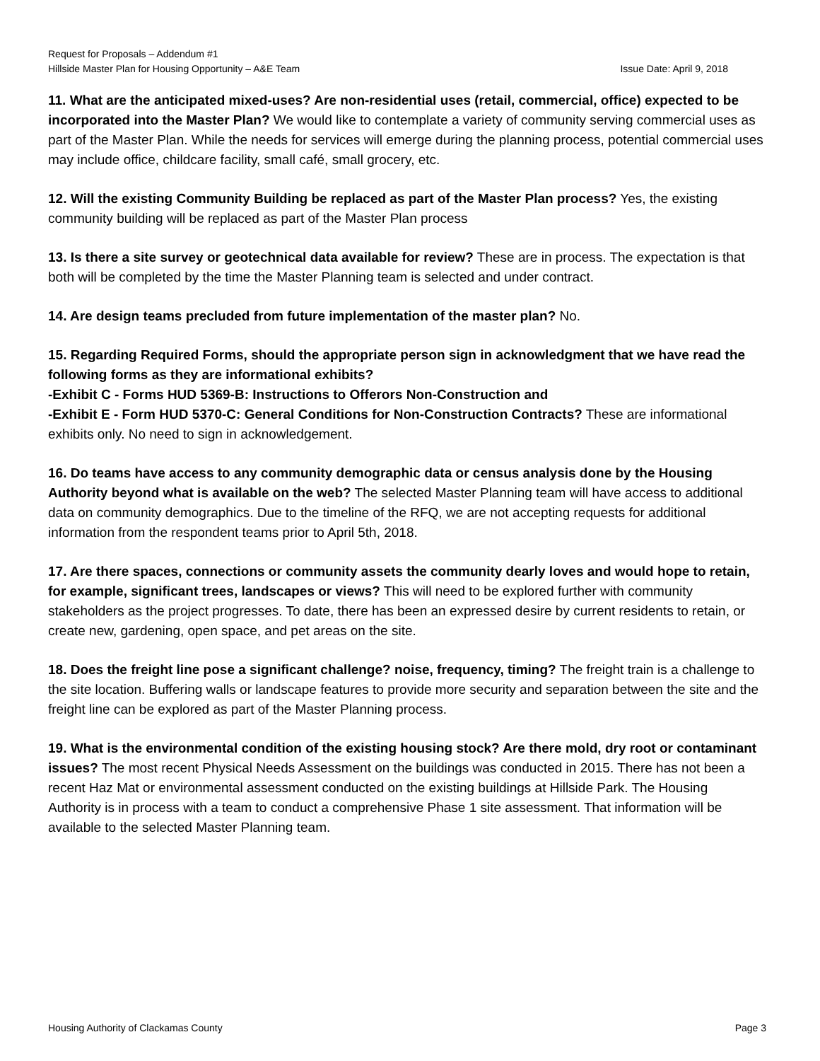Request for Proposals – Addendum #1
Hillside Master Plan for Housing Opportunity – A&E Team Issue Date: April 9, 2018
11. What are the anticipated mixed-uses? Are non-residential uses (retail, commercial, office) expected to be incorporated into the Master Plan? We would like to contemplate a variety of community serving commercial uses as part of the Master Plan. While the needs for services will emerge during the planning process, potential commercial uses may include office, childcare facility, small café, small grocery, etc.
12. Will the existing Community Building be replaced as part of the Master Plan process? Yes, the existing community building will be replaced as part of the Master Plan process
13. Is there a site survey or geotechnical data available for review? These are in process. The expectation is that both will be completed by the time the Master Planning team is selected and under contract.
14. Are design teams precluded from future implementation of the master plan? No.
15. Regarding Required Forms, should the appropriate person sign in acknowledgment that we have read the following forms as they are informational exhibits?
-Exhibit C - Forms HUD 5369-B: Instructions to Offerors Non-Construction and
-Exhibit E - Form HUD 5370-C: General Conditions for Non-Construction Contracts? These are informational exhibits only. No need to sign in acknowledgement.
16. Do teams have access to any community demographic data or census analysis done by the Housing Authority beyond what is available on the web? The selected Master Planning team will have access to additional data on community demographics. Due to the timeline of the RFQ, we are not accepting requests for additional information from the respondent teams prior to April 5th, 2018.
17. Are there spaces, connections or community assets the community dearly loves and would hope to retain, for example, significant trees, landscapes or views? This will need to be explored further with community stakeholders as the project progresses. To date, there has been an expressed desire by current residents to retain, or create new, gardening, open space, and pet areas on the site.
18. Does the freight line pose a significant challenge? noise, frequency, timing? The freight train is a challenge to the site location. Buffering walls or landscape features to provide more security and separation between the site and the freight line can be explored as part of the Master Planning process.
19. What is the environmental condition of the existing housing stock? Are there mold, dry root or contaminant issues? The most recent Physical Needs Assessment on the buildings was conducted in 2015. There has not been a recent Haz Mat or environmental assessment conducted on the existing buildings at Hillside Park. The Housing Authority is in process with a team to conduct a comprehensive Phase 1 site assessment. That information will be available to the selected Master Planning team.
Housing Authority of Clackamas County Page 3